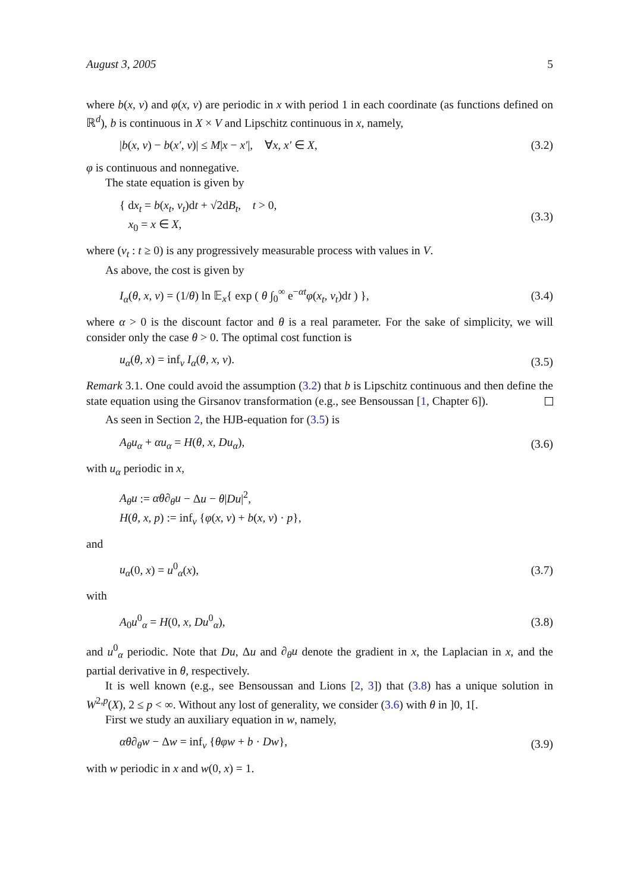August 3, 2005 5
where b(x, v) and φ(x, v) are periodic in x with period 1 in each coordinate (as functions defined on ℝ<sup>d</sup>), b is continuous in X × V and Lipschitz continuous in x, namely,
|b(x, v) − b(x′, v)| ≤ M|x − x′|, ∀x, x′ ∈ X, (3.2)
φ is continuous and nonnegative.
The state equation is given by
{ dx<sub>t</sub> = b(x<sub>t</sub>, v<sub>t</sub>)dt + √2dB<sub>t</sub>, t > 0,
x<sub>0</sub> = x ∈ X, (3.3)
where (v<sub>t</sub> : t ≥ 0) is any progressively measurable process with values in V.
As above, the cost is given by
I<sub>α</sub>(θ, x, v) = (1/θ) ln 𝔼<sub>x</sub>{ exp ( θ ∫<sub>0</sub><sup>∞</sup> e<sup>−αt</sup>φ(x<sub>t</sub>, v<sub>t</sub>)dt ) }, (3.4)
where α > 0 is the discount factor and θ is a real parameter. For the sake of simplicity, we will consider only the case θ > 0. The optimal cost function is
u<sub>α</sub>(θ, x) = inf<sub>v</sub> I<sub>α</sub>(θ, x, v). (3.5)
Remark 3.1. One could avoid the assumption (3.2) that b is Lipschitz continuous and then define the state equation using the Girsanov transformation (e.g., see Bensoussan [1, Chapter 6]).
As seen in Section 2, the HJB-equation for (3.5) is
A<sub>θ</sub>u<sub>α</sub> + αu<sub>α</sub> = H(θ, x, Du<sub>α</sub>), (3.6)
with u<sub>α</sub> periodic in x,
A<sub>θ</sub>u := αθ∂<sub>θ</sub>u − Δu − θ|Du|<sup>2</sup>,
H(θ, x, p) := inf<sub>v</sub> {φ(x, v) + b(x, v) · p},
and
u<sub>α</sub>(0, x) = u<sup>0</sup><sub>α</sub>(x), (3.7)
with
A<sub>0</sub>u<sup>0</sup><sub>α</sub> = H(0, x, Du<sup>0</sup><sub>α</sub>), (3.8)
and u<sup>0</sup><sub>α</sub> periodic. Note that Du, Δu and ∂<sub>θ</sub>u denote the gradient in x, the Laplacian in x, and the partial derivative in θ, respectively.
It is well known (e.g., see Bensoussan and Lions [2, 3]) that (3.8) has a unique solution in W<sup>2,p</sup>(X), 2 ≤ p < ∞. Without any lost of generality, we consider (3.6) with θ in ]0, 1[.
First we study an auxiliary equation in w, namely,
αθ∂<sub>θ</sub>w − Δw = inf<sub>v</sub> {θφw + b · Dw}, (3.9)
with w periodic in x and w(0, x) = 1.